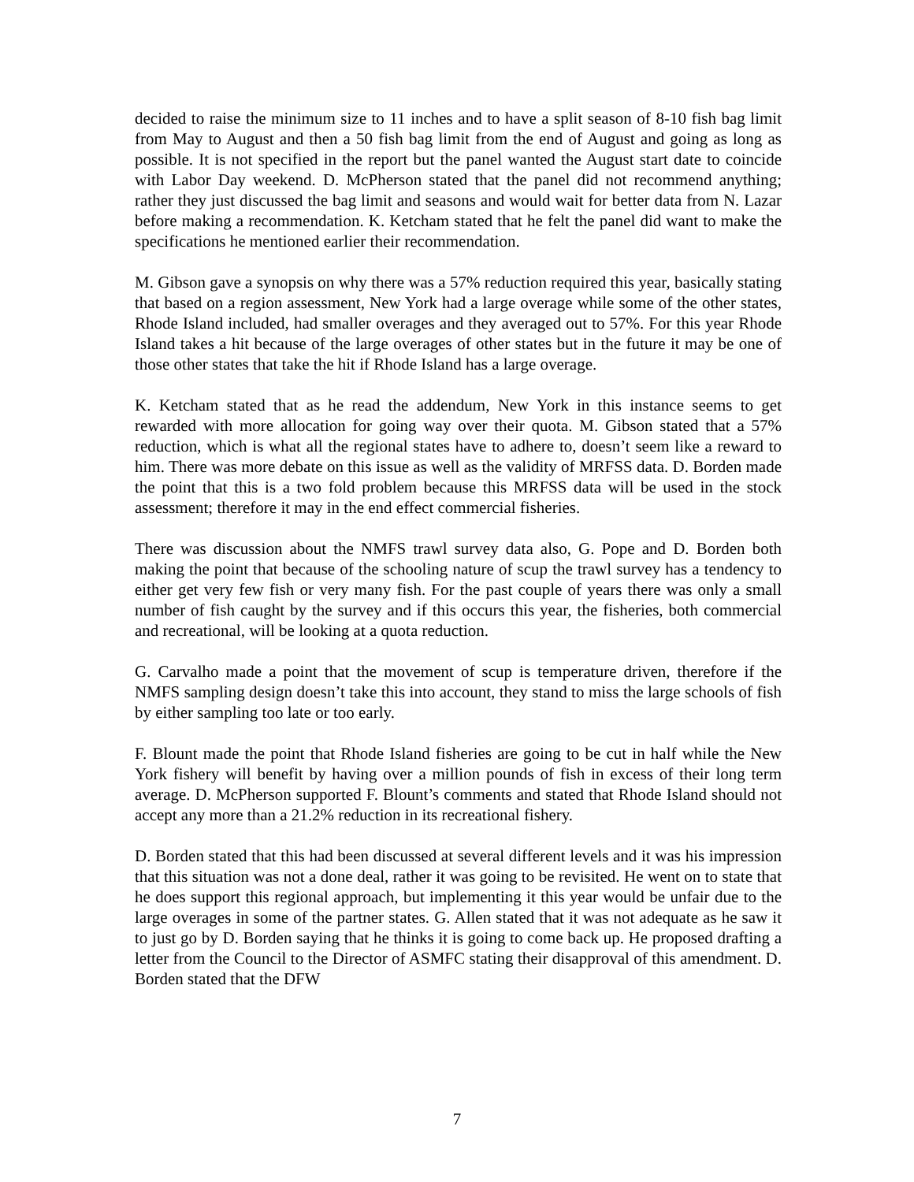decided to raise the minimum size to 11 inches and to have a split season of 8-10 fish bag limit from May to August and then a 50 fish bag limit from the end of August and going as long as possible. It is not specified in the report but the panel wanted the August start date to coincide with Labor Day weekend. D. McPherson stated that the panel did not recommend anything; rather they just discussed the bag limit and seasons and would wait for better data from N. Lazar before making a recommendation. K. Ketcham stated that he felt the panel did want to make the specifications he mentioned earlier their recommendation.
M. Gibson gave a synopsis on why there was a 57% reduction required this year, basically stating that based on a region assessment, New York had a large overage while some of the other states, Rhode Island included, had smaller overages and they averaged out to 57%. For this year Rhode Island takes a hit because of the large overages of other states but in the future it may be one of those other states that take the hit if Rhode Island has a large overage.
K. Ketcham stated that as he read the addendum, New York in this instance seems to get rewarded with more allocation for going way over their quota. M. Gibson stated that a 57% reduction, which is what all the regional states have to adhere to, doesn’t seem like a reward to him. There was more debate on this issue as well as the validity of MRFSS data. D. Borden made the point that this is a two fold problem because this MRFSS data will be used in the stock assessment; therefore it may in the end effect commercial fisheries.
There was discussion about the NMFS trawl survey data also, G. Pope and D. Borden both making the point that because of the schooling nature of scup the trawl survey has a tendency to either get very few fish or very many fish. For the past couple of years there was only a small number of fish caught by the survey and if this occurs this year, the fisheries, both commercial and recreational, will be looking at a quota reduction.
G. Carvalho made a point that the movement of scup is temperature driven, therefore if the NMFS sampling design doesn’t take this into account, they stand to miss the large schools of fish by either sampling too late or too early.
F. Blount made the point that Rhode Island fisheries are going to be cut in half while the New York fishery will benefit by having over a million pounds of fish in excess of their long term average. D. McPherson supported F. Blount’s comments and stated that Rhode Island should not accept any more than a 21.2% reduction in its recreational fishery.
D. Borden stated that this had been discussed at several different levels and it was his impression that this situation was not a done deal, rather it was going to be revisited. He went on to state that he does support this regional approach, but implementing it this year would be unfair due to the large overages in some of the partner states. G. Allen stated that it was not adequate as he saw it to just go by D. Borden saying that he thinks it is going to come back up. He proposed drafting a letter from the Council to the Director of ASMFC stating their disapproval of this amendment. D. Borden stated that the DFW
7